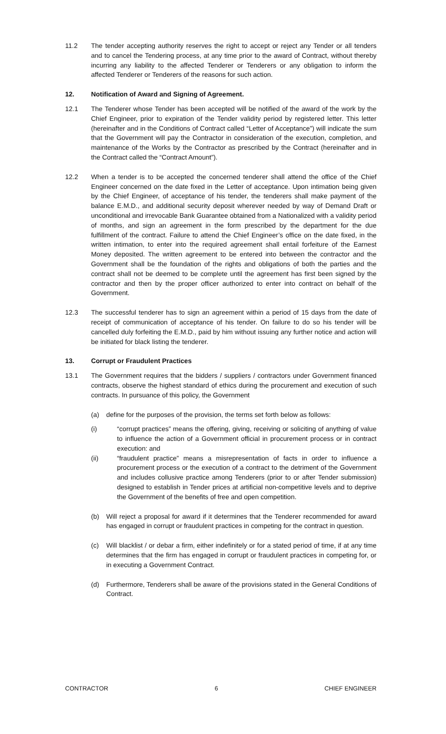11.2 The tender accepting authority reserves the right to accept or reject any Tender or all tenders and to cancel the Tendering process, at any time prior to the award of Contract, without thereby incurring any liability to the affected Tenderer or Tenderers or any obligation to inform the affected Tenderer or Tenderers of the reasons for such action.
12. Notification of Award and Signing of Agreement.
12.1 The Tenderer whose Tender has been accepted will be notified of the award of the work by the Chief Engineer, prior to expiration of the Tender validity period by registered letter. This letter (hereinafter and in the Conditions of Contract called “Letter of Acceptance”) will indicate the sum that the Government will pay the Contractor in consideration of the execution, completion, and maintenance of the Works by the Contractor as prescribed by the Contract (hereinafter and in the Contract called the “Contract Amount”).
12.2 When a tender is to be accepted the concerned tenderer shall attend the office of the Chief Engineer concerned on the date fixed in the Letter of acceptance. Upon intimation being given by the Chief Engineer, of acceptance of his tender, the tenderers shall make payment of the balance E.M.D., and additional security deposit wherever needed by way of Demand Draft or unconditional and irrevocable Bank Guarantee obtained from a Nationalized with a validity period of months, and sign an agreement in the form prescribed by the department for the due fulfillment of the contract. Failure to attend the Chief Engineer’s office on the date fixed, in the written intimation, to enter into the required agreement shall entail forfeiture of the Earnest Money deposited. The written agreement to be entered into between the contractor and the Government shall be the foundation of the rights and obligations of both the parties and the contract shall not be deemed to be complete until the agreement has first been signed by the contractor and then by the proper officer authorized to enter into contract on behalf of the Government.
12.3 The successful tenderer has to sign an agreement within a period of 15 days from the date of receipt of communication of acceptance of his tender. On failure to do so his tender will be cancelled duly forfeiting the E.M.D., paid by him without issuing any further notice and action will be initiated for black listing the tenderer.
13. Corrupt or Fraudulent Practices
13.1 The Government requires that the bidders / suppliers / contractors under Government financed contracts, observe the highest standard of ethics during the procurement and execution of such contracts. In pursuance of this policy, the Government
(a) define for the purposes of the provision, the terms set forth below as follows:
(i) “corrupt practices” means the offering, giving, receiving or soliciting of anything of value to influence the action of a Government official in procurement process or in contract execution: and
(ii) “fraudulent practice” means a misrepresentation of facts in order to influence a procurement process or the execution of a contract to the detriment of the Government and includes collusive practice among Tenderers (prior to or after Tender submission) designed to establish in Tender prices at artificial non-competitive levels and to deprive the Government of the benefits of free and open competition.
(b) Will reject a proposal for award if it determines that the Tenderer recommended for award has engaged in corrupt or fraudulent practices in competing for the contract in question.
(c) Will blacklist / or debar a firm, either indefinitely or for a stated period of time, if at any time determines that the firm has engaged in corrupt or fraudulent practices in competing for, or in executing a Government Contract.
(d) Furthermore, Tenderers shall be aware of the provisions stated in the General Conditions of Contract.
CONTRACTOR 6 CHIEF ENGINEER